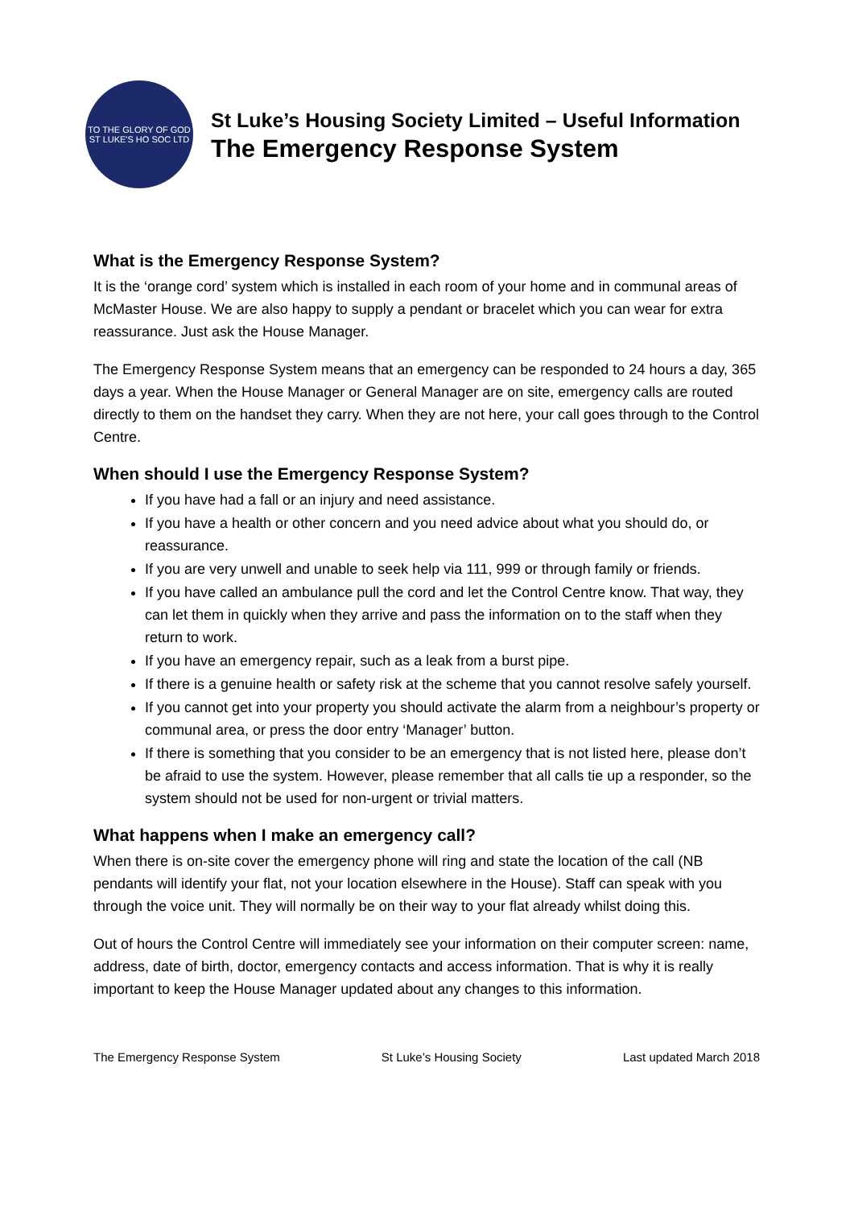TO THE GLORY OF GOD
ST LUKE'S HO SOC LTD
St Luke’s Housing Society Limited – Useful Information
The Emergency Response System
What is the Emergency Response System?
It is the ‘orange cord’ system which is installed in each room of your home and in communal areas of McMaster House. We are also happy to supply a pendant or bracelet which you can wear for extra reassurance. Just ask the House Manager.
The Emergency Response System means that an emergency can be responded to 24 hours a day, 365 days a year. When the House Manager or General Manager are on site, emergency calls are routed directly to them on the handset they carry. When they are not here, your call goes through to the Control Centre.
When should I use the Emergency Response System?
If you have had a fall or an injury and need assistance.
If you have a health or other concern and you need advice about what you should do, or reassurance.
If you are very unwell and unable to seek help via 111, 999 or through family or friends.
If you have called an ambulance pull the cord and let the Control Centre know. That way, they can let them in quickly when they arrive and pass the information on to the staff when they return to work.
If you have an emergency repair, such as a leak from a burst pipe.
If there is a genuine health or safety risk at the scheme that you cannot resolve safely yourself.
If you cannot get into your property you should activate the alarm from a neighbour’s property or communal area, or press the door entry ‘Manager’ button.
If there is something that you consider to be an emergency that is not listed here, please don’t be afraid to use the system. However, please remember that all calls tie up a responder, so the system should not be used for non-urgent or trivial matters.
What happens when I make an emergency call?
When there is on-site cover the emergency phone will ring and state the location of the call (NB pendants will identify your flat, not your location elsewhere in the House). Staff can speak with you through the voice unit. They will normally be on their way to your flat already whilst doing this.
Out of hours the Control Centre will immediately see your information on their computer screen: name, address, date of birth, doctor, emergency contacts and access information. That is why it is really important to keep the House Manager updated about any changes to this information.
The Emergency Response System St Luke’s Housing Society Last updated March 2018